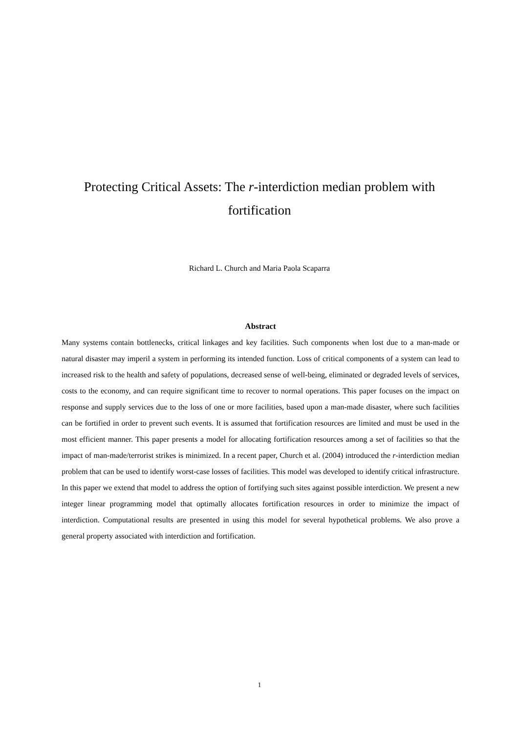Protecting Critical Assets: The r-interdiction median problem with fortification
Richard L. Church and Maria Paola Scaparra
Abstract
Many systems contain bottlenecks, critical linkages and key facilities. Such components when lost due to a man-made or natural disaster may imperil a system in performing its intended function. Loss of critical components of a system can lead to increased risk to the health and safety of populations, decreased sense of well-being, eliminated or degraded levels of services, costs to the economy, and can require significant time to recover to normal operations. This paper focuses on the impact on response and supply services due to the loss of one or more facilities, based upon a man-made disaster, where such facilities can be fortified in order to prevent such events. It is assumed that fortification resources are limited and must be used in the most efficient manner. This paper presents a model for allocating fortification resources among a set of facilities so that the impact of man-made/terrorist strikes is minimized. In a recent paper, Church et al. (2004) introduced the r-interdiction median problem that can be used to identify worst-case losses of facilities. This model was developed to identify critical infrastructure. In this paper we extend that model to address the option of fortifying such sites against possible interdiction. We present a new integer linear programming model that optimally allocates fortification resources in order to minimize the impact of interdiction. Computational results are presented in using this model for several hypothetical problems. We also prove a general property associated with interdiction and fortification.
1